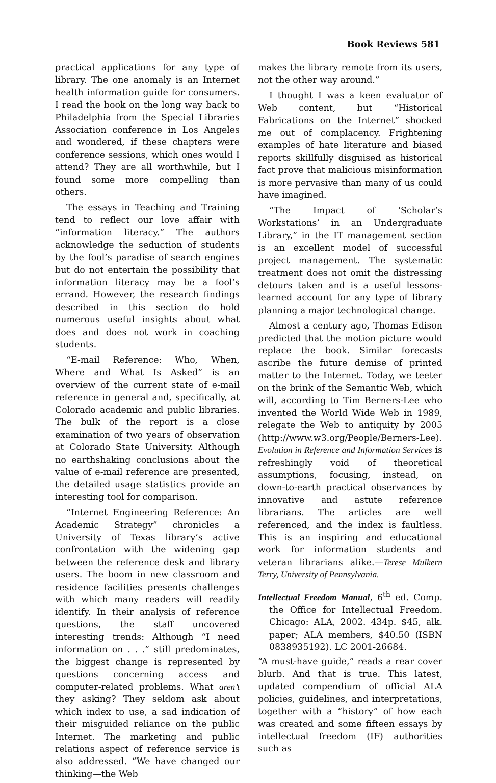Book Reviews 581
practical applications for any type of library. The one anomaly is an Internet health information guide for consumers. I read the book on the long way back to Philadelphia from the Special Libraries Association conference in Los Angeles and wondered, if these chapters were conference sessions, which ones would I attend? They are all worthwhile, but I found some more compelling than others.
The essays in Teaching and Training tend to reflect our love affair with “information literacy.” The authors acknowledge the seduction of students by the fool’s paradise of search engines but do not entertain the possibility that information literacy may be a fool’s errand. However, the research findings described in this section do hold numerous useful insights about what does and does not work in coaching students.
“E-mail Reference: Who, When, Where and What Is Asked” is an overview of the current state of e-mail reference in general and, specifically, at Colorado academic and public libraries. The bulk of the report is a close examination of two years of observation at Colorado State University. Although no earthshaking conclusions about the value of e-mail reference are presented, the detailed usage statistics provide an interesting tool for comparison.
“Internet Engineering Reference: An Academic Strategy” chronicles a University of Texas library’s active confrontation with the widening gap between the reference desk and library users. The boom in new classroom and residence facilities presents challenges with which many readers will readily identify. In their analysis of reference questions, the staff uncovered interesting trends: Although “I need information on . . .” still predominates, the biggest change is represented by questions concerning access and computer-related problems. What aren’t they asking? They seldom ask about which index to use, a sad indication of their misguided reliance on the public Internet. The marketing and public relations aspect of reference service is also addressed. “We have changed our thinking—the Web
makes the library remote from its users, not the other way around.”
I thought I was a keen evaluator of Web content, but “Historical Fabrications on the Internet” shocked me out of complacency. Frightening examples of hate literature and biased reports skillfully disguised as historical fact prove that malicious misinformation is more pervasive than many of us could have imagined.
“The Impact of ‘Scholar’s Workstations’ in an Undergraduate Library,” in the IT management section is an excellent model of successful project management. The systematic treatment does not omit the distressing detours taken and is a useful lessons-learned account for any type of library planning a major technological change.
Almost a century ago, Thomas Edison predicted that the motion picture would replace the book. Similar forecasts ascribe the future demise of printed matter to the Internet. Today, we teeter on the brink of the Semantic Web, which will, according to Tim Berners-Lee who invented the World Wide Web in 1989, relegate the Web to antiquity by 2005 (http://www.w3.org/People/Berners-Lee). Evolution in Reference and Information Services is refreshingly void of theoretical assumptions, focusing, instead, on down-to-earth practical observances by innovative and astute reference librarians. The articles are well referenced, and the index is faultless. This is an inspiring and educational work for information students and veteran librarians alike.—Terese Mulkern Terry, University of Pennsylvania.
Intellectual Freedom Manual, 6<sup>th</sup> ed. Comp. the Office for Intellectual Freedom. Chicago: ALA, 2002. 434p. $45, alk. paper; ALA members, $40.50 (ISBN 0838935192). LC 2001-26684.
“A must-have guide,” reads a rear cover blurb. And that is true. This latest, updated compendium of official ALA policies, guidelines, and interpretations, together with a “history” of how each was created and some fifteen essays by intellectual freedom (IF) authorities such as